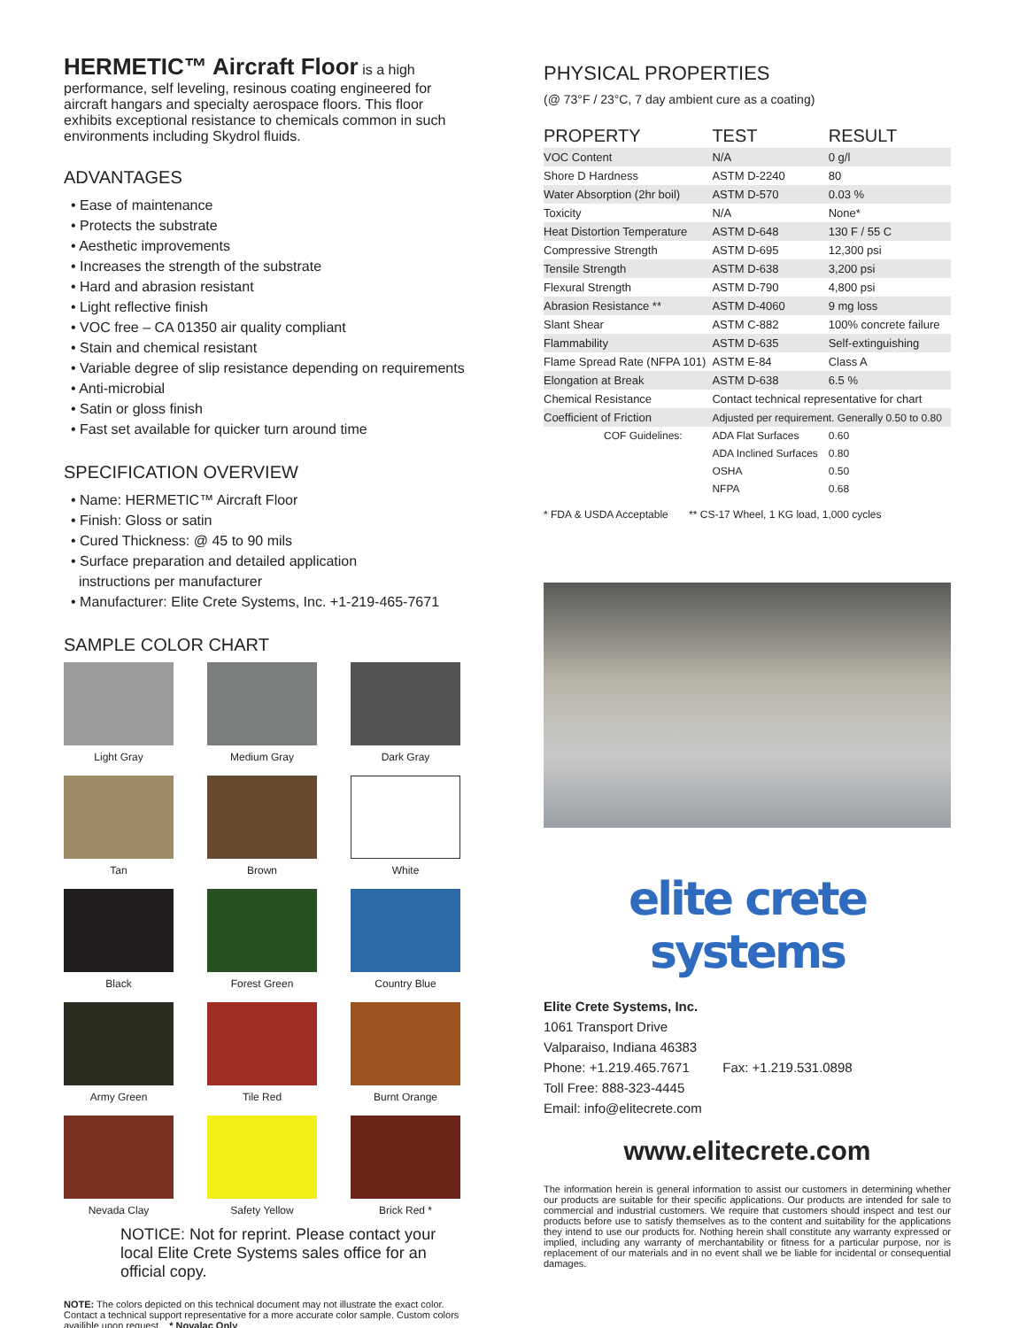HERMETIC™ Aircraft Floor
is a high performance, self leveling, resinous coating engineered for aircraft hangars and specialty aerospace floors. This floor exhibits exceptional resistance to chemicals common in such environments including Skydrol fluids.
ADVANTAGES
• Ease of maintenance
• Protects the substrate
• Aesthetic improvements
• Increases the strength of the substrate
• Hard and abrasion resistant
• Light reflective finish
• VOC free – CA 01350 air quality compliant
• Stain and chemical resistant
• Variable degree of slip resistance depending on requirements
• Anti-microbial
• Satin or gloss finish
• Fast set available for quicker turn around time
SPECIFICATION OVERVIEW
• Name: HERMETIC™ Aircraft Floor
• Finish: Gloss or satin
• Cured Thickness: @ 45 to 90 mils
• Surface preparation and detailed application
instructions per manufacturer
• Manufacturer: Elite Crete Systems, Inc. +1-219-465-7671
SAMPLE COLOR CHART
Light Gray
Medium Gray
Dark Gray
Tan
Brown
White
Black
Forest Green
Country Blue
Army Green
Tile Red
Burnt Orange
Nevada Clay
Safety Yellow
Brick Red *
NOTICE: Not for reprint. Please contact your local Elite Crete Systems sales office for an official copy.
NOTE: The colors depicted on this technical document may not illustrate the exact color. Contact a technical support representative for a more accurate color sample. Custom colors availible upon request. * Novalac Only
PHYSICAL PROPERTIES
(@ 73°F / 23°C, 7 day ambient cure as a coating)
| PROPERTY | TEST | RESULT |
| --- | --- | --- |
| VOC Content | N/A | 0 g/l |
| Shore D Hardness | ASTM D-2240 | 80 |
| Water Absorption (2hr boil) | ASTM D-570 | 0.03 % |
| Toxicity | N/A | None* |
| Heat Distortion Temperature | ASTM D-648 | 130 F / 55 C |
| Compressive Strength | ASTM D-695 | 12,300 psi |
| Tensile Strength | ASTM D-638 | 3,200 psi |
| Flexural Strength | ASTM D-790 | 4,800 psi |
| Abrasion Resistance ** | ASTM D-4060 | 9 mg loss |
| Slant Shear | ASTM C-882 | 100% concrete failure |
| Flammability | ASTM D-635 | Self-extinguishing |
| Flame Spread Rate (NFPA 101) | ASTM E-84 | Class A |
| Elongation at Break | ASTM D-638 | 6.5 % |
| Chemical Resistance | Contact technical representative for chart | |
| Coefficient of Friction | Adjusted per requirement. Generally 0.50 to 0.80 | |
| COF Guidelines: | ADA Flat Surfaces | 0.60 |
| | ADA Inclined Surfaces | 0.80 |
| | OSHA | 0.50 |
| | NFPA | 0.68 |
* FDA & USDA Acceptable ** CS-17 Wheel, 1 KG load, 1,000 cycles
elite crete systems
Elite Crete Systems, Inc.
1061 Transport Drive
Valparaiso, Indiana 46383
Phone: +1.219.465.7671 Fax: +1.219.531.0898
Toll Free: 888-323-4445
Email: info@elitecrete.com
www.elitecrete.com
The information herein is general information to assist our customers in determining whether our products are suitable for their specific applications. Our products are intended for sale to commercial and industrial customers. We require that customers should inspect and test our products before use to satisfy themselves as to the content and suitability for the applications they intend to use our products for. Nothing herein shall constitute any warranty expressed or implied, including any warranty of merchantability or fitness for a particular purpose, nor is replacement of our materials and in no event shall we be liable for incidental or consequential damages.